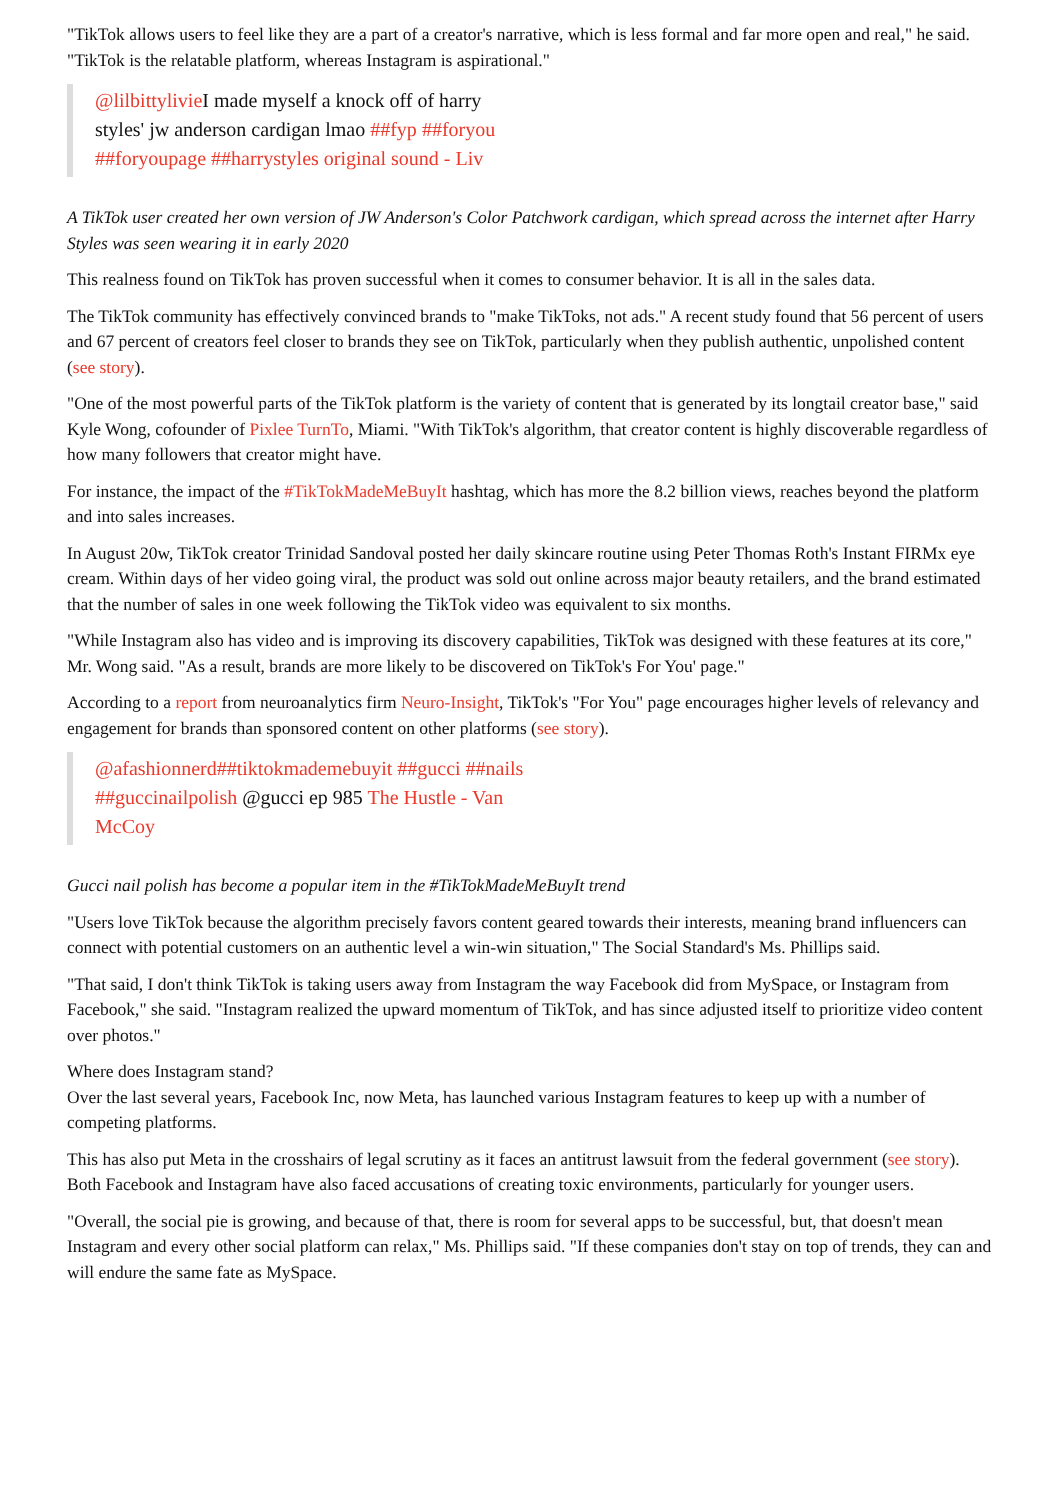"TikTok allows users to feel like they are a part of a creator's narrative, which is less formal and far more open and real," he said. "TikTok is the relatable platform, whereas Instagram is aspirational."
@lilbittylivie I made myself a knock off of harry styles' jw anderson cardigan lmao ##fyp ##foryou ##foryoupage ##harrystyles original sound - Liv
A TikTok user created her own version of JW Anderson's Color Patchwork cardigan, which spread across the internet after Harry Styles was seen wearing it in early 2020
This realness found on TikTok has proven successful when it comes to consumer behavior. It is all in the sales data.
The TikTok community has effectively convinced brands to "make TikToks, not ads." A recent study found that 56 percent of users and 67 percent of creators feel closer to brands they see on TikTok, particularly when they publish authentic, unpolished content (see story).
"One of the most powerful parts of the TikTok platform is the variety of content that is generated by its longtail creator base," said Kyle Wong, cofounder of Pixlee TurnTo, Miami. "With TikTok's algorithm, that creator content is highly discoverable regardless of how many followers that creator might have.
For instance, the impact of the #TikTokMadeMeBuyIt hashtag, which has more the 8.2 billion views, reaches beyond the platform and into sales increases.
In August 20w, TikTok creator Trinidad Sandoval posted her daily skincare routine using Peter Thomas Roth's Instant FIRMx eye cream. Within days of her video going viral, the product was sold out online across major beauty retailers, and the brand estimated that the number of sales in one week following the TikTok video was equivalent to six months.
"While Instagram also has video and is improving its discovery capabilities, TikTok was designed with these features at its core," Mr. Wong said. "As a result, brands are more likely to be discovered on TikTok's For You' page."
According to a report from neuroanalytics firm Neuro-Insight, TikTok's "For You" page encourages higher levels of relevancy and engagement for brands than sponsored content on other platforms (see story).
@afashionnerd##tiktokmademebuyit ##gucci ##nails ##guccinailpolish @gucci ep 985 The Hustle - Van McCoy
Gucci nail polish has become a popular item in the #TikTokMadeMeBuyIt trend
"Users love TikTok because the algorithm precisely favors content geared towards their interests, meaning brand influencers can connect with potential customers on an authentic level a win-win situation," The Social Standard's Ms. Phillips said.
"That said, I don't think TikTok is taking users away from Instagram the way Facebook did from MySpace, or Instagram from Facebook," she said. "Instagram realized the upward momentum of TikTok, and has since adjusted itself to prioritize video content over photos."
Where does Instagram stand?
Over the last several years, Facebook Inc, now Meta, has launched various Instagram features to keep up with a number of competing platforms.
This has also put Meta in the crosshairs of legal scrutiny as it faces an antitrust lawsuit from the federal government (see story). Both Facebook and Instagram have also faced accusations of creating toxic environments, particularly for younger users.
"Overall, the social pie is growing, and because of that, there is room for several apps to be successful, but, that doesn't mean Instagram and every other social platform can relax," Ms. Phillips said. "If these companies don't stay on top of trends, they can and will endure the same fate as MySpace.